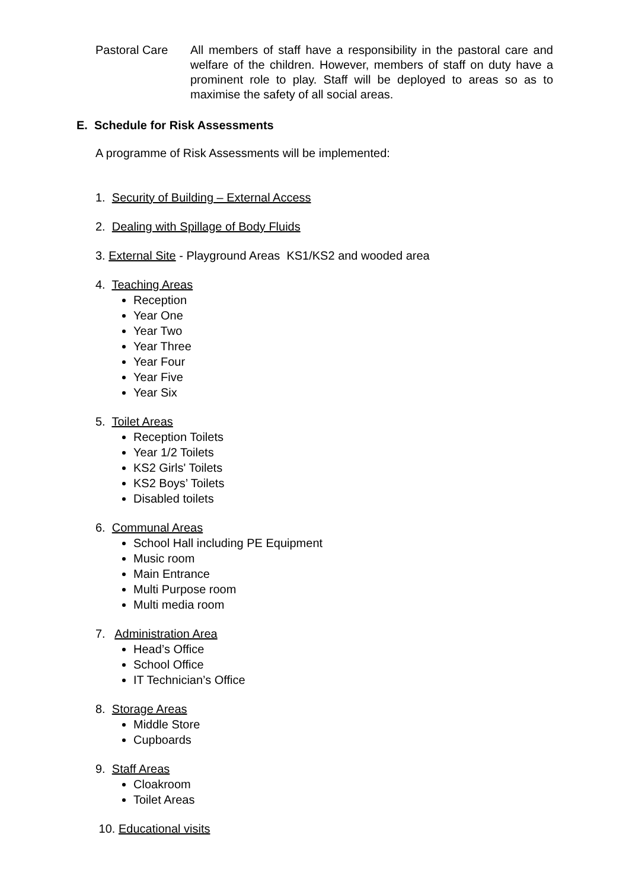Pastoral Care All members of staff have a responsibility in the pastoral care and welfare of the children. However, members of staff on duty have a prominent role to play. Staff will be deployed to areas so as to maximise the safety of all social areas.
E. Schedule for Risk Assessments
A programme of Risk Assessments will be implemented:
1. Security of Building – External Access
2. Dealing with Spillage of Body Fluids
3. External Site - Playground Areas KS1/KS2 and wooded area
4. Teaching Areas
Reception
Year One
Year Two
Year Three
Year Four
Year Five
Year Six
5. Toilet Areas
Reception Toilets
Year 1/2 Toilets
KS2 Girls' Toilets
KS2 Boys’ Toilets
Disabled toilets
6. Communal Areas
School Hall including PE Equipment
Music room
Main Entrance
Multi Purpose room
Multi media room
7. Administration Area
Head’s Office
School Office
IT Technician’s Office
8. Storage Areas
Middle Store
Cupboards
9. Staff Areas
Cloakroom
Toilet Areas
10. Educational visits